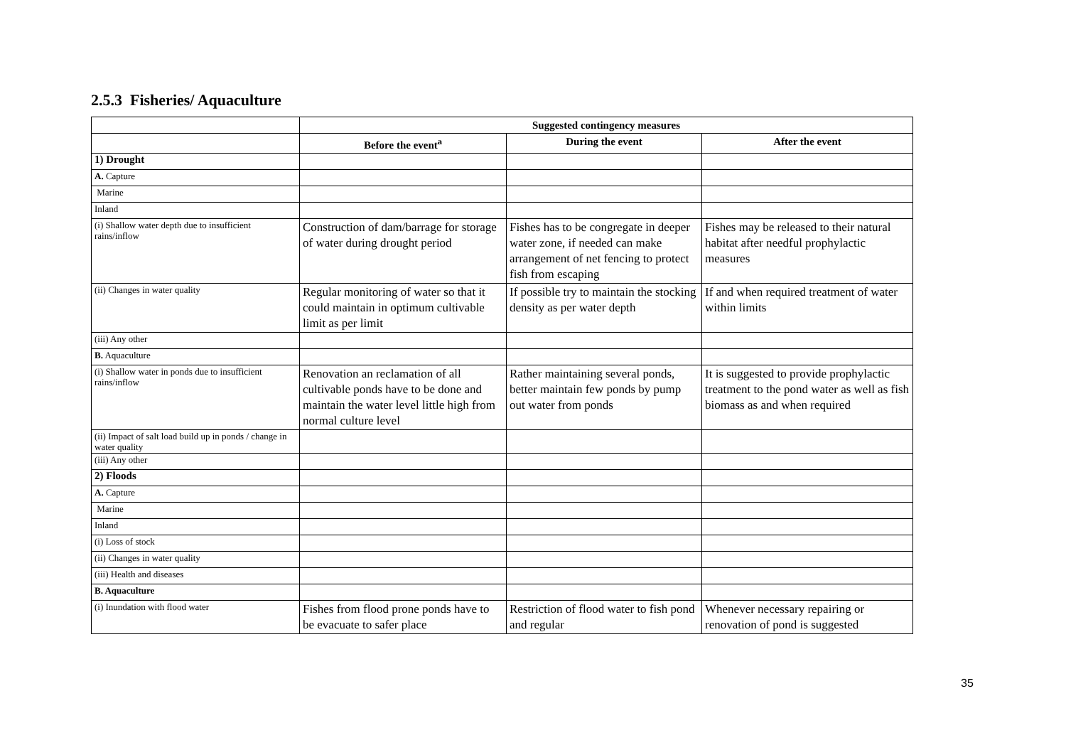2.5.3 Fisheries/ Aquaculture
| | Suggested contingency measures | | |
| --- | --- | --- | --- |
| | Before the event<sup>a</sup> | During the event | After the event |
| 1) Drought | | | |
| A. Capture | | | |
| Marine | | | |
| Inland | | | |
| (i) Shallow water depth due to insufficient rains/inflow | Construction of dam/barrage for storage of water during drought period | Fishes has to be congregate in deeper water zone, if needed can make arrangement of net fencing to protect fish from escaping | Fishes may be released to their natural habitat after needful prophylactic measures |
| (ii) Changes in water quality | Regular monitoring of water so that it could maintain in optimum cultivable limit as per limit | If possible try to maintain the stocking density as per water depth | If and when required treatment of water within limits |
| (iii) Any other | | | |
| B. Aquaculture | | | |
| (i) Shallow water in ponds due to insufficient rains/inflow | Renovation an reclamation of all cultivable ponds have to be done and maintain the water level little high from normal culture level | Rather maintaining several ponds, better maintain few ponds by pump out water from ponds | It is suggested to provide prophylactic treatment to the pond water as well as fish biomass as and when required |
| (ii) Impact of salt load build up in ponds / change in water quality | | | |
| (iii) Any other | | | |
| 2) Floods | | | |
| A. Capture | | | |
| Marine | | | |
| Inland | | | |
| (i) Loss of stock | | | |
| (ii) Changes in water quality | | | |
| (iii) Health and diseases | | | |
| B. Aquaculture | | | |
| (i) Inundation with flood water | Fishes from flood prone ponds have to be evacuate to safer place | Restriction of flood water to fish pond and regular | Whenever necessary repairing or renovation of pond is suggested |
35